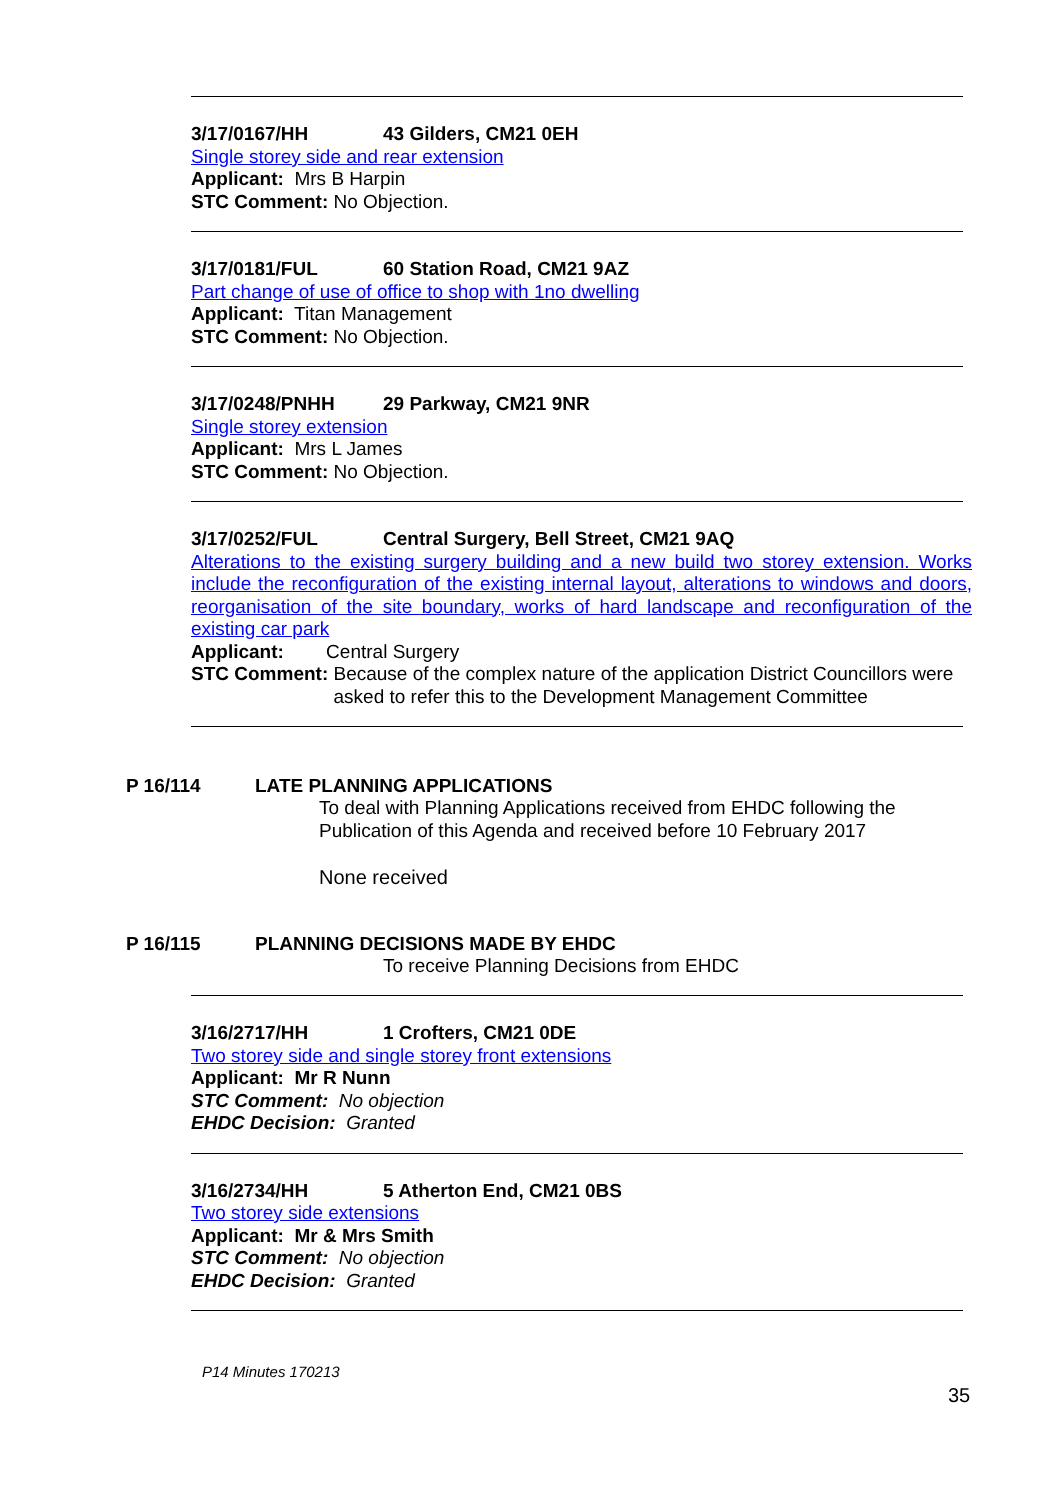3/17/0167/HH 43 Gilders, CM21 0EH
Single storey side and rear extension
Applicant: Mrs B Harpin
STC Comment: No Objection.
3/17/0181/FUL 60 Station Road, CM21 9AZ
Part change of use of office to shop with 1no dwelling
Applicant: Titan Management
STC Comment: No Objection.
3/17/0248/PNHH 29 Parkway, CM21 9NR
Single storey extension
Applicant: Mrs L James
STC Comment: No Objection.
3/17/0252/FUL Central Surgery, Bell Street, CM21 9AQ
Alterations to the existing surgery building and a new build two storey extension. Works include the reconfiguration of the existing internal layout, alterations to windows and doors, reorganisation of the site boundary, works of hard landscape and reconfiguration of the existing car park
Applicant: Central Surgery
STC Comment:
Because of the complex nature of the application District Councillors were asked to refer this to the Development Management Committee
P 16/114 LATE PLANNING APPLICATIONS
To deal with Planning Applications received from EHDC following the Publication of this Agenda and received before 10 February 2017
None received
P 16/115 PLANNING DECISIONS MADE BY EHDC
To receive Planning Decisions from EHDC
3/16/2717/HH 1 Crofters, CM21 0DE
Two storey side and single storey front extensions
Applicant: Mr R Nunn
STC Comment: No objection
EHDC Decision: Granted
3/16/2734/HH 5 Atherton End, CM21 0BS
Two storey side extensions
Applicant: Mr & Mrs Smith
STC Comment: No objection
EHDC Decision: Granted
P14 Minutes 170213
35